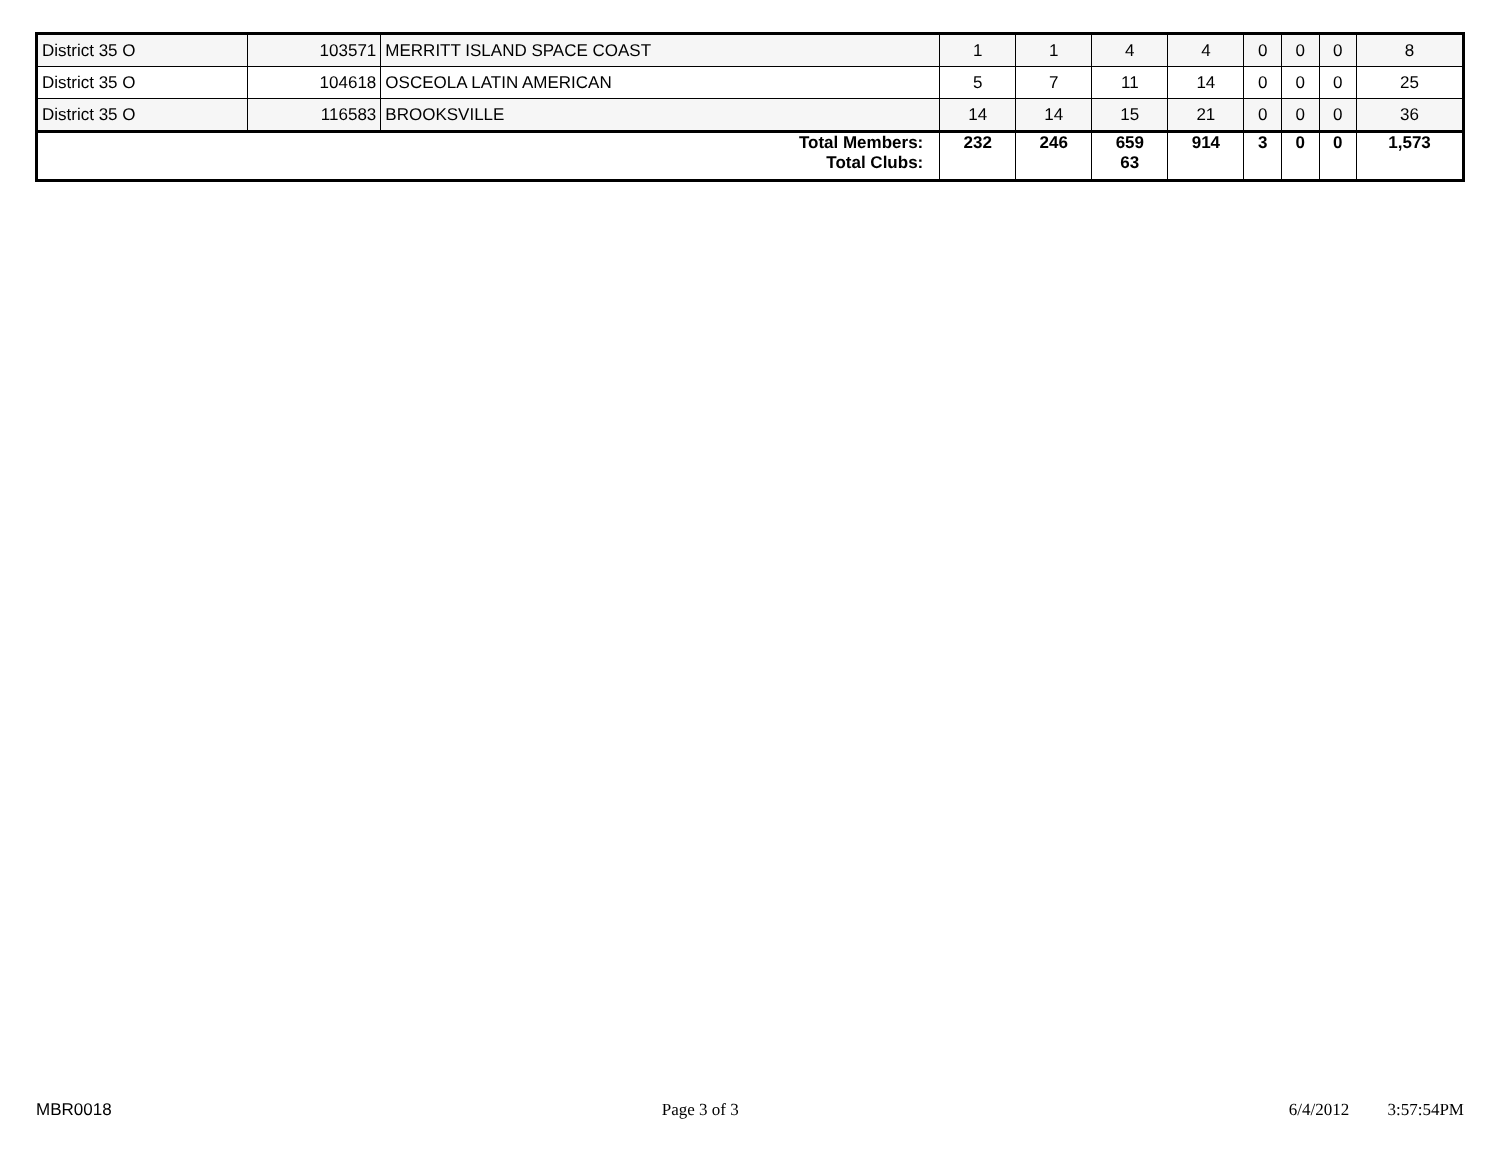| District 35 O | 103571 | MERRITT ISLAND SPACE COAST | 1 | 1 | 4 | 4 | 0 | 0 | 0 | 8 |
| District 35 O | 104618 | OSCEOLA LATIN AMERICAN | 5 | 7 | 11 | 14 | 0 | 0 | 0 | 25 |
| District 35 O | 116583 | BROOKSVILLE | 14 | 14 | 15 | 21 | 0 | 0 | 0 | 36 |
| Total Members: Total Clubs: | | | 232 | 246 | 659 63 | 914 | 3 | 0 | 0 | 1,573 |
MBR0018 Page 3 of 3 6/4/2012 3:57:54PM